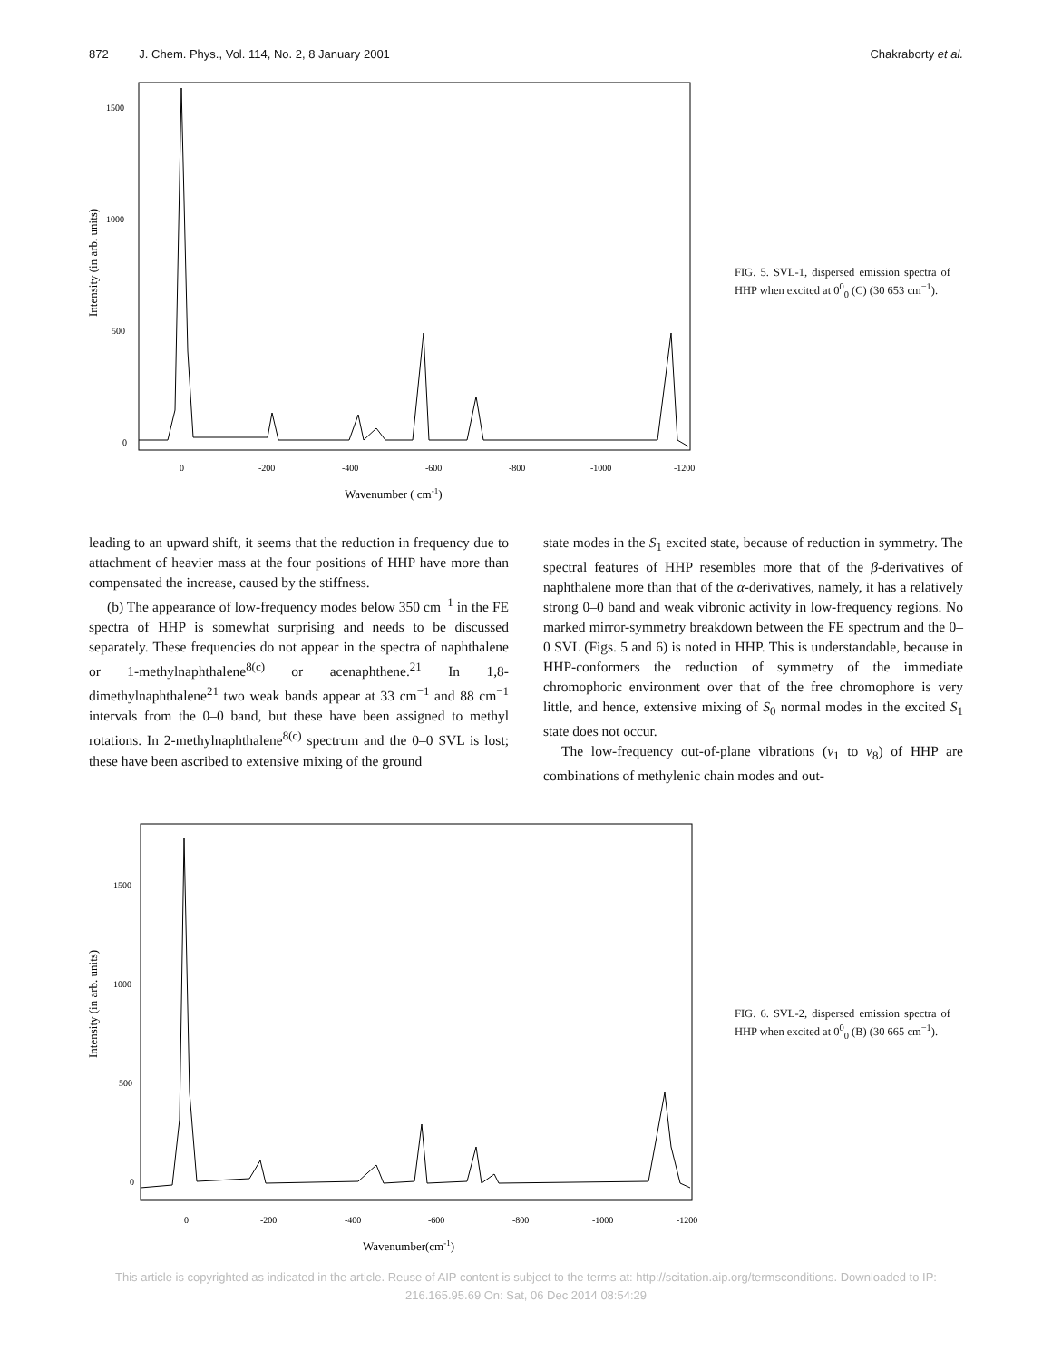872 J. Chem. Phys., Vol. 114, No. 2, 8 January 2001 Chakraborty et al.
Intensity (in arb. units)
1500
1000
500
0
0
-200
-400
-600
-800
-1000
-1200
Wavenumber ( cm-1)
FIG. 5. SVL-1, dispersed emission spectra of HHP when excited at 0<sup>0</sup><sub>0</sub> (C) (30 653 cm<sup>−1</sup>).
leading to an upward shift, it seems that the reduction in frequency due to attachment of heavier mass at the four positions of HHP have more than compensated the increase, caused by the stiffness.
(b) The appearance of low-frequency modes below 350 cm<sup>−1</sup> in the FE spectra of HHP is somewhat surprising and needs to be discussed separately. These frequencies do not appear in the spectra of naphthalene or 1-methylnaphthalene<sup>8(c)</sup> or acenaphthene.<sup>21</sup> In 1,8-dimethylnaphthalene<sup>21</sup> two weak bands appear at 33 cm<sup>−1</sup> and 88 cm<sup>−1</sup> intervals from the 0–0 band, but these have been assigned to methyl rotations. In 2-methylnaphthalene<sup>8(c)</sup> spectrum and the 0–0 SVL is lost; these have been ascribed to extensive mixing of the ground
state modes in the S<sub>1</sub> excited state, because of reduction in symmetry. The spectral features of HHP resembles more that of the β-derivatives of naphthalene more than that of the α-derivatives, namely, it has a relatively strong 0–0 band and weak vibronic activity in low-frequency regions. No marked mirror-symmetry breakdown between the FE spectrum and the 0–0 SVL (Figs. 5 and 6) is noted in HHP. This is understandable, because in HHP-conformers the reduction of symmetry of the immediate chromophoric environment over that of the free chromophore is very little, and hence, extensive mixing of S<sub>0</sub> normal modes in the excited S<sub>1</sub> state does not occur.
The low-frequency out-of-plane vibrations (ν<sub>1</sub> to ν<sub>8</sub>) of HHP are combinations of methylenic chain modes and out-
Intensity (in arb. units)
1500
1000
500
0
0
-200
-400
-600
-800
-1000
-1200
Wavenumber(cm-1)
FIG. 6. SVL-2, dispersed emission spectra of HHP when excited at 0<sup>0</sup><sub>0</sub> (B) (30 665 cm<sup>−1</sup>).
This article is copyrighted as indicated in the article. Reuse of AIP content is subject to the terms at: http://scitation.aip.org/termsconditions. Downloaded to IP:
216.165.95.69 On: Sat, 06 Dec 2014 08:54:29